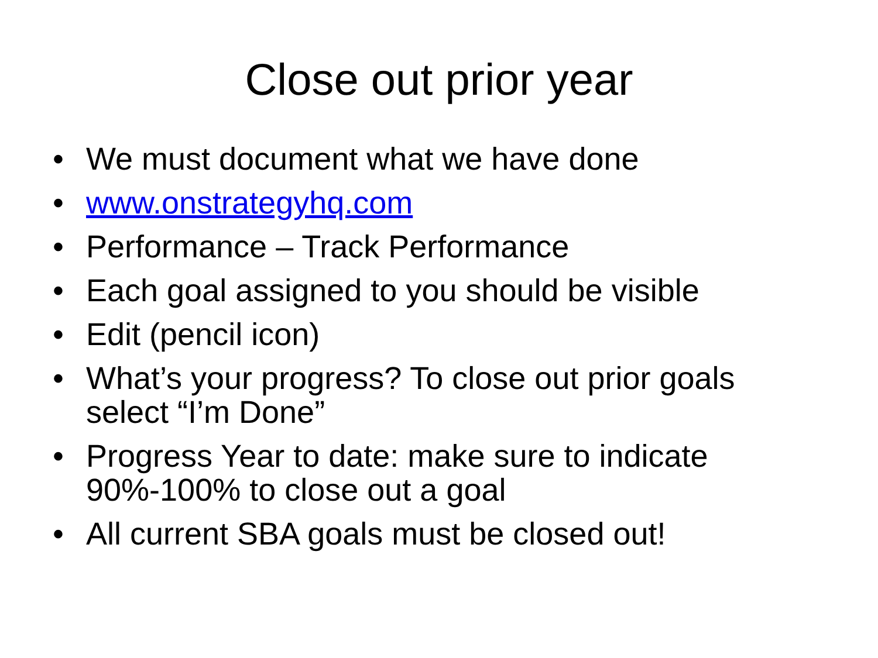Close out prior year
• We must document what we have done
• www.onstrategyhq.com
• Performance – Track Performance
• Each goal assigned to you should be visible
• Edit (pencil icon)
• What’s your progress? To close out prior goals select “I’m Done”
• Progress Year to date: make sure to indicate 90%-100% to close out a goal
• All current SBA goals must be closed out!